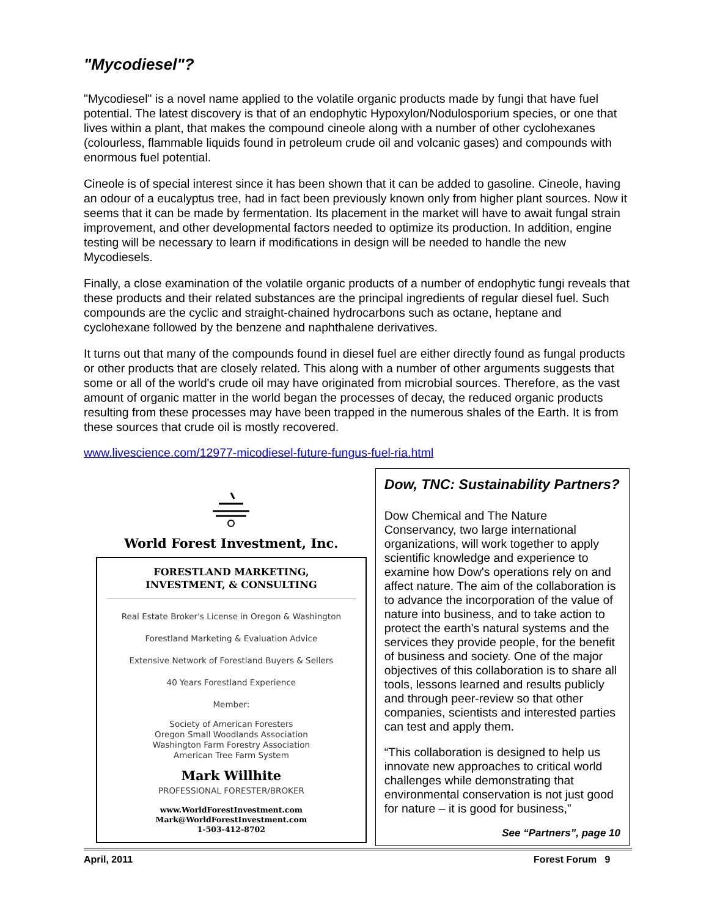"Mycodiesel"?
"Mycodiesel" is a novel name applied to the volatile organic products made by fungi that have fuel potential. The latest discovery is that of an endophytic Hypoxylon/Nodulosporium species, or one that lives within a plant, that makes the compound cineole along with a number of other cyclohexanes (colourless, flammable liquids found in petroleum crude oil and volcanic gases) and compounds with enormous fuel potential.
Cineole is of special interest since it has been shown that it can be added to gasoline. Cineole, having an odour of a eucalyptus tree, had in fact been previously known only from higher plant sources. Now it seems that it can be made by fermentation. Its placement in the market will have to await fungal strain improvement, and other developmental factors needed to optimize its production. In addition, engine testing will be necessary to learn if modifications in design will be needed to handle the new Mycodiesels.
Finally, a close examination of the volatile organic products of a number of endophytic fungi reveals that these products and their related substances are the principal ingredients of regular diesel fuel. Such compounds are the cyclic and straight-chained hydrocarbons such as octane, heptane and cyclohexane followed by the benzene and naphthalene derivatives.
It turns out that many of the compounds found in diesel fuel are either directly found as fungal products or other products that are closely related. This along with a number of other arguments suggests that some or all of the world's crude oil may have originated from microbial sources. Therefore, as the vast amount of organic matter in the world began the processes of decay, the reduced organic products resulting from these processes may have been trapped in the numerous shales of the Earth. It is from these sources that crude oil is mostly recovered.
www.livescience.com/12977-micodiesel-future-fungus-fuel-ria.html
World Forest Investment, Inc.
FORESTLAND MARKETING,
INVESTMENT, & CONSULTING
Real Estate Broker's License in Oregon & Washington
Forestland Marketing & Evaluation Advice
Extensive Network of Forestland Buyers & Sellers
40 Years Forestland Experience
Member:
Society of American Foresters
Oregon Small Woodlands Association
Washington Farm Forestry Association
American Tree Farm System
Mark Willhite
PROFESSIONAL FORESTER/BROKER
www.WorldForestInvestment.com
Mark@WorldForestInvestment.com
1-503-412-8702
Dow, TNC: Sustainability Partners?
Dow Chemical and The Nature Conservancy, two large international organizations, will work together to apply scientific knowledge and experience to examine how Dow's operations rely on and affect nature. The aim of the collaboration is to advance the incorporation of the value of nature into business, and to take action to protect the earth's natural systems and the services they provide people, for the benefit of business and society. One of the major objectives of this collaboration is to share all tools, lessons learned and results publicly and through peer-review so that other companies, scientists and interested parties can test and apply them.
“This collaboration is designed to help us innovate new approaches to critical world challenges while demonstrating that environmental conservation is not just good for nature – it is good for business,”
See “Partners”, page 10
April, 2011 Forest Forum 9